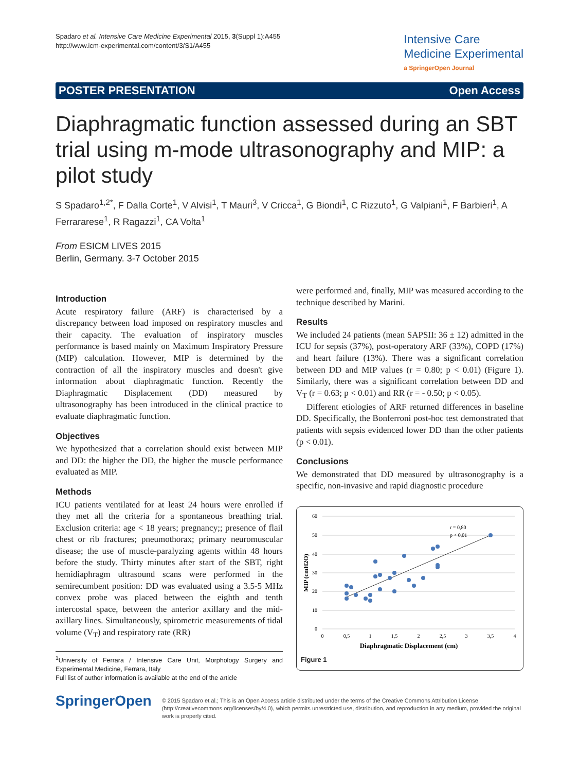Spadaro et al. Intensive Care Medicine Experimental 2015, 3(Suppl 1):A455
http://www.icm-experimental.com/content/3/S1/A455
Intensive Care
Medicine Experimental
a SpringerOpen Journal
POSTER PRESENTATION Open Access
Diaphragmatic function assessed during an SBT trial using m-mode ultrasonography and MIP: a pilot study
S Spadaro<sup>1,2*</sup>, F Dalla Corte<sup>1</sup>, V Alvisi<sup>1</sup>, T Mauri<sup>3</sup>, V Cricca<sup>1</sup>, G Biondi<sup>1</sup>, C Rizzuto<sup>1</sup>, G Valpiani<sup>1</sup>, F Barbieri<sup>1</sup>, A Ferrararese<sup>1</sup>, R Ragazzi<sup>1</sup>, CA Volta<sup>1</sup>
From ESICM LIVES 2015
Berlin, Germany. 3-7 October 2015
Introduction
Acute respiratory failure (ARF) is characterised by a discrepancy between load imposed on respiratory muscles and their capacity. The evaluation of inspiratory muscles performance is based mainly on Maximum Inspiratory Pressure (MIP) calculation. However, MIP is determined by the contraction of all the inspiratory muscles and doesn't give information about diaphragmatic function. Recently the Diaphragmatic Displacement (DD) measured by ultrasonography has been introduced in the clinical practice to evaluate diaphragmatic function.
Objectives
We hypothesized that a correlation should exist between MIP and DD: the higher the DD, the higher the muscle performance evaluated as MIP.
Methods
ICU patients ventilated for at least 24 hours were enrolled if they met all the criteria for a spontaneous breathing trial. Exclusion criteria: age < 18 years; pregnancy;; presence of flail chest or rib fractures; pneumothorax; primary neuromuscular disease; the use of muscle-paralyzing agents within 48 hours before the study. Thirty minutes after start of the SBT, right hemidiaphragm ultrasound scans were performed in the semirecumbent position: DD was evaluated using a 3.5-5 MHz convex probe was placed between the eighth and tenth intercostal space, between the anterior axillary and the mid-axillary lines. Simultaneously, spirometric measurements of tidal volume (V<sub>T</sub>) and respiratory rate (RR)
<sup>1</sup> University of Ferrara / Intensive Care Unit, Morphology Surgery and Experimental Medicine, Ferrara, Italy
Full list of author information is available at the end of the article
were performed and, finally, MIP was measured according to the technique described by Marini.
Results
We included 24 patients (mean SAPSII: 36 ± 12) admitted in the ICU for sepsis (37%), post-operatory ARF (33%), COPD (17%) and heart failure (13%). There was a significant correlation between DD and MIP values (r = 0.80; p < 0.01) (Figure 1). Similarly, there was a significant correlation between DD and V<sub>T</sub> (r = 0.63; p < 0.01) and RR (r = - 0.50; p < 0.05).
Different etiologies of ARF returned differences in baseline DD. Specifically, the Bonferroni post-hoc test demonstrated that patients with sepsis evidenced lower DD than the other patients (p < 0.01).
Conclusions
We demonstrated that DD measured by ultrasonography is a specific, non-invasive and rapid diagnostic procedure
60
50
40
30
20
10
0
0
0,5
1
1,5
2
2,5
3
3,5
4
Diaphragmatic Displacement (cm)
MIP (cmH2O)
r = 0,80
p < 0,01
Figure 1
SpringerOpen
© 2015 Spadaro et al.; This is an Open Access article distributed under the terms of the Creative Commons Attribution License (http://creativecommons.org/licenses/by/4.0), which permits unrestricted use, distribution, and reproduction in any medium, provided the original work is properly cited.